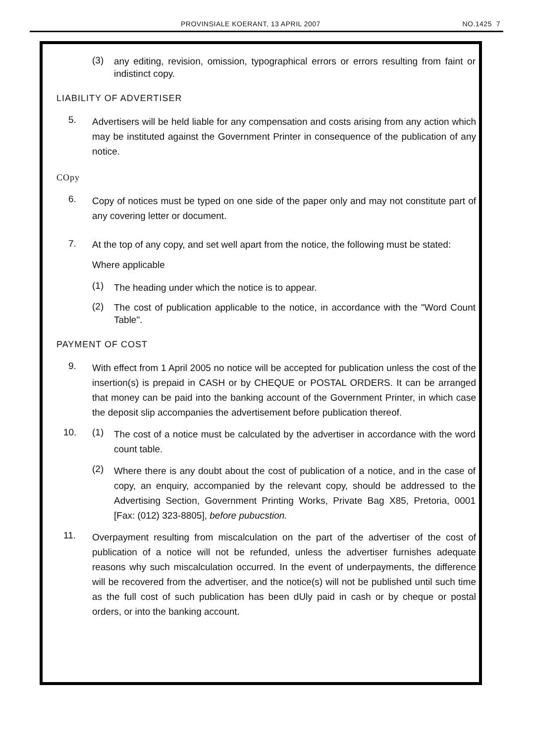PROVINSIALE KOERANT, 13 APRIL 2007 NO.1425 7
(3)
any editing, revision, omission, typographical errors or errors resulting from faint or indistinct copy.
LIABILITY OF ADVERTISER
5.
Advertisers will be held liable for any compensation and costs arising from any action which may be instituted against the Government Printer in consequence of the publication of any notice.
COpy
6.
Copy of notices must be typed on one side of the paper only and may not constitute part of any covering letter or document.
7.
At the top of any copy, and set well apart from the notice, the following must be stated:
Where applicable
(1)
The heading under which the notice is to appear.
(2)
The cost of publication applicable to the notice, in accordance with the "Word Count Table".
PAYMENT OF COST
9.
With effect from 1 April 2005 no notice will be accepted for publication unless the cost of the insertion(s) is prepaid in CASH or by CHEQUE or POSTAL ORDERS. It can be arranged that money can be paid into the banking account of the Government Printer, in which case the deposit slip accompanies the advertisement before publication thereof.
10. (1)
The cost of a notice must be calculated by the advertiser in accordance with the word count table.
(2)
Where there is any doubt about the cost of publication of a notice, and in the case of copy, an enquiry, accompanied by the relevant copy, should be addressed to the Advertising Section, Government Printing Works, Private Bag X85, Pretoria, 0001 [Fax: (012) 323-8805], before pubucstion.
11.
Overpayment resulting from miscalculation on the part of the advertiser of the cost of publication of a notice will not be refunded, unless the advertiser furnishes adequate reasons why such miscalculation occurred. In the event of underpayments, the difference will be recovered from the advertiser, and the notice(s) will not be published until such time as the full cost of such publication has been dUly paid in cash or by cheque or postal orders, or into the banking account.